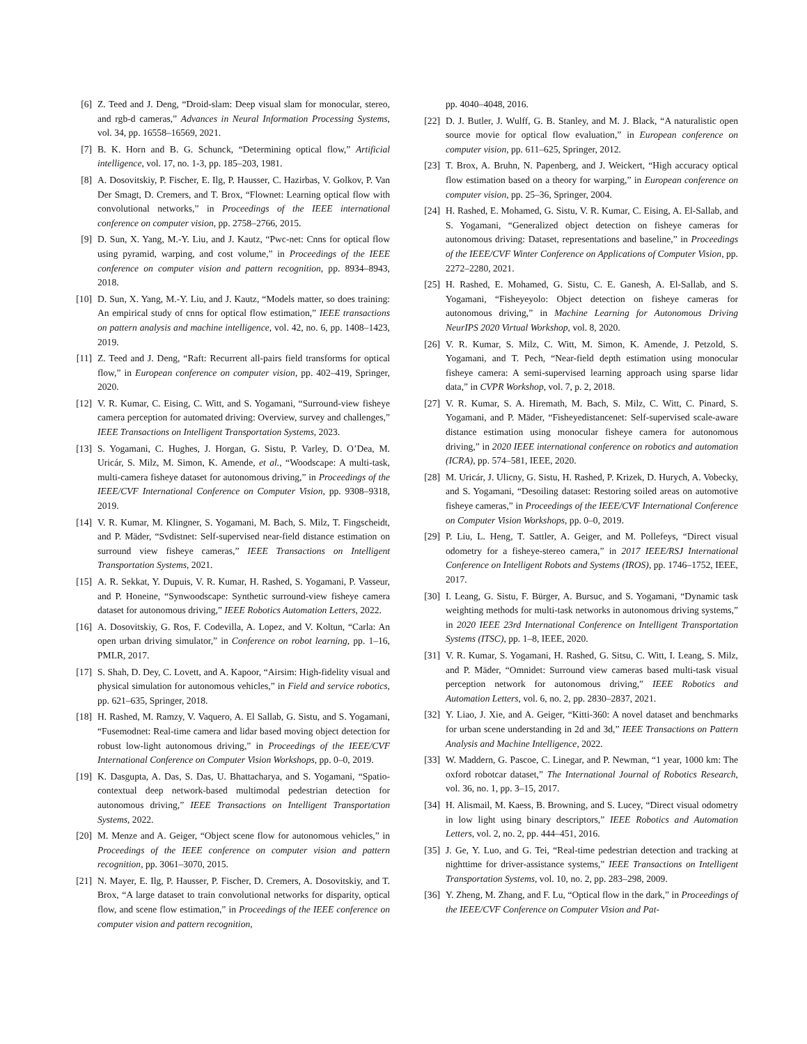[6] Z. Teed and J. Deng, “Droid-slam: Deep visual slam for monocular, stereo, and rgb-d cameras,” Advances in Neural Information Processing Systems, vol. 34, pp. 16558–16569, 2021.
[7] B. K. Horn and B. G. Schunck, “Determining optical flow,” Artificial intelligence, vol. 17, no. 1-3, pp. 185–203, 1981.
[8] A. Dosovitskiy, P. Fischer, E. Ilg, P. Hausser, C. Hazirbas, V. Golkov, P. Van Der Smagt, D. Cremers, and T. Brox, “Flownet: Learning optical flow with convolutional networks,” in Proceedings of the IEEE international conference on computer vision, pp. 2758–2766, 2015.
[9] D. Sun, X. Yang, M.-Y. Liu, and J. Kautz, “Pwc-net: Cnns for optical flow using pyramid, warping, and cost volume,” in Proceedings of the IEEE conference on computer vision and pattern recognition, pp. 8934–8943, 2018.
[10] D. Sun, X. Yang, M.-Y. Liu, and J. Kautz, “Models matter, so does training: An empirical study of cnns for optical flow estimation,” IEEE transactions on pattern analysis and machine intelligence, vol. 42, no. 6, pp. 1408–1423, 2019.
[11] Z. Teed and J. Deng, “Raft: Recurrent all-pairs field transforms for optical flow,” in European conference on computer vision, pp. 402–419, Springer, 2020.
[12] V. R. Kumar, C. Eising, C. Witt, and S. Yogamani, “Surround-view fisheye camera perception for automated driving: Overview, survey and challenges,” IEEE Transactions on Intelligent Transportation Systems, 2023.
[13] S. Yogamani, C. Hughes, J. Horgan, G. Sistu, P. Varley, D. O’Dea, M. Uricár, S. Milz, M. Simon, K. Amende, et al., “Woodscape: A multi-task, multi-camera fisheye dataset for autonomous driving,” in Proceedings of the IEEE/CVF International Conference on Computer Vision, pp. 9308–9318, 2019.
[14] V. R. Kumar, M. Klingner, S. Yogamani, M. Bach, S. Milz, T. Fingscheidt, and P. Mäder, “Svdistnet: Self-supervised near-field distance estimation on surround view fisheye cameras,” IEEE Transactions on Intelligent Transportation Systems, 2021.
[15] A. R. Sekkat, Y. Dupuis, V. R. Kumar, H. Rashed, S. Yogamani, P. Vasseur, and P. Honeine, “Synwoodscape: Synthetic surround-view fisheye camera dataset for autonomous driving,” IEEE Robotics Automation Letters, 2022.
[16] A. Dosovitskiy, G. Ros, F. Codevilla, A. Lopez, and V. Koltun, “Carla: An open urban driving simulator,” in Conference on robot learning, pp. 1–16, PMLR, 2017.
[17] S. Shah, D. Dey, C. Lovett, and A. Kapoor, “Airsim: High-fidelity visual and physical simulation for autonomous vehicles,” in Field and service robotics, pp. 621–635, Springer, 2018.
[18] H. Rashed, M. Ramzy, V. Vaquero, A. El Sallab, G. Sistu, and S. Yogamani, “Fusemodnet: Real-time camera and lidar based moving object detection for robust low-light autonomous driving,” in Proceedings of the IEEE/CVF International Conference on Computer Vision Workshops, pp. 0–0, 2019.
[19] K. Dasgupta, A. Das, S. Das, U. Bhattacharya, and S. Yogamani, “Spatio-contextual deep network-based multimodal pedestrian detection for autonomous driving,” IEEE Transactions on Intelligent Transportation Systems, 2022.
[20] M. Menze and A. Geiger, “Object scene flow for autonomous vehicles,” in Proceedings of the IEEE conference on computer vision and pattern recognition, pp. 3061–3070, 2015.
[21] N. Mayer, E. Ilg, P. Hausser, P. Fischer, D. Cremers, A. Dosovitskiy, and T. Brox, “A large dataset to train convolutional networks for disparity, optical flow, and scene flow estimation,” in Proceedings of the IEEE conference on computer vision and pattern recognition,
pp. 4040–4048, 2016.
[22] D. J. Butler, J. Wulff, G. B. Stanley, and M. J. Black, “A naturalistic open source movie for optical flow evaluation,” in European conference on computer vision, pp. 611–625, Springer, 2012.
[23] T. Brox, A. Bruhn, N. Papenberg, and J. Weickert, “High accuracy optical flow estimation based on a theory for warping,” in European conference on computer vision, pp. 25–36, Springer, 2004.
[24] H. Rashed, E. Mohamed, G. Sistu, V. R. Kumar, C. Eising, A. El-Sallab, and S. Yogamani, “Generalized object detection on fisheye cameras for autonomous driving: Dataset, representations and baseline,” in Proceedings of the IEEE/CVF Winter Conference on Applications of Computer Vision, pp. 2272–2280, 2021.
[25] H. Rashed, E. Mohamed, G. Sistu, C. E. Ganesh, A. El-Sallab, and S. Yogamani, “Fisheyeyolo: Object detection on fisheye cameras for autonomous driving,” in Machine Learning for Autonomous Driving NeurIPS 2020 Virtual Workshop, vol. 8, 2020.
[26] V. R. Kumar, S. Milz, C. Witt, M. Simon, K. Amende, J. Petzold, S. Yogamani, and T. Pech, “Near-field depth estimation using monocular fisheye camera: A semi-supervised learning approach using sparse lidar data,” in CVPR Workshop, vol. 7, p. 2, 2018.
[27] V. R. Kumar, S. A. Hiremath, M. Bach, S. Milz, C. Witt, C. Pinard, S. Yogamani, and P. Mäder, “Fisheyedistancenet: Self-supervised scale-aware distance estimation using monocular fisheye camera for autonomous driving,” in 2020 IEEE international conference on robotics and automation (ICRA), pp. 574–581, IEEE, 2020.
[28] M. Uricár, J. Ulicny, G. Sistu, H. Rashed, P. Krizek, D. Hurych, A. Vobecky, and S. Yogamani, “Desoiling dataset: Restoring soiled areas on automotive fisheye cameras,” in Proceedings of the IEEE/CVF International Conference on Computer Vision Workshops, pp. 0–0, 2019.
[29] P. Liu, L. Heng, T. Sattler, A. Geiger, and M. Pollefeys, “Direct visual odometry for a fisheye-stereo camera,” in 2017 IEEE/RSJ International Conference on Intelligent Robots and Systems (IROS), pp. 1746–1752, IEEE, 2017.
[30] I. Leang, G. Sistu, F. Bürger, A. Bursuc, and S. Yogamani, “Dynamic task weighting methods for multi-task networks in autonomous driving systems,” in 2020 IEEE 23rd International Conference on Intelligent Transportation Systems (ITSC), pp. 1–8, IEEE, 2020.
[31] V. R. Kumar, S. Yogamani, H. Rashed, G. Sitsu, C. Witt, I. Leang, S. Milz, and P. Mäder, “Omnidet: Surround view cameras based multi-task visual perception network for autonomous driving,” IEEE Robotics and Automation Letters, vol. 6, no. 2, pp. 2830–2837, 2021.
[32] Y. Liao, J. Xie, and A. Geiger, “Kitti-360: A novel dataset and benchmarks for urban scene understanding in 2d and 3d,” IEEE Transactions on Pattern Analysis and Machine Intelligence, 2022.
[33] W. Maddern, G. Pascoe, C. Linegar, and P. Newman, “1 year, 1000 km: The oxford robotcar dataset,” The International Journal of Robotics Research, vol. 36, no. 1, pp. 3–15, 2017.
[34] H. Alismail, M. Kaess, B. Browning, and S. Lucey, “Direct visual odometry in low light using binary descriptors,” IEEE Robotics and Automation Letters, vol. 2, no. 2, pp. 444–451, 2016.
[35] J. Ge, Y. Luo, and G. Tei, “Real-time pedestrian detection and tracking at nighttime for driver-assistance systems,” IEEE Transactions on Intelligent Transportation Systems, vol. 10, no. 2, pp. 283–298, 2009.
[36] Y. Zheng, M. Zhang, and F. Lu, “Optical flow in the dark,” in Proceedings of the IEEE/CVF Conference on Computer Vision and Pat-